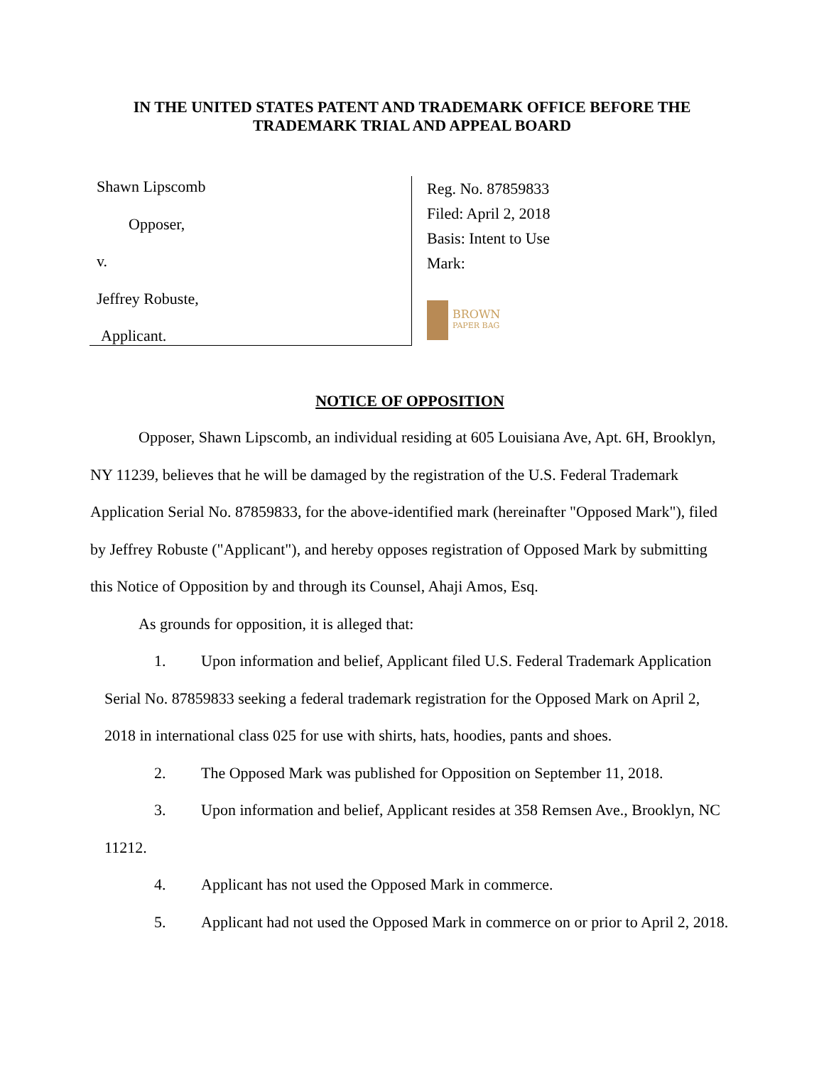IN THE UNITED STATES PATENT AND TRADEMARK OFFICE BEFORE THE
TRADEMARK TRIAL AND APPEAL BOARD
Shawn Lipscomb
Opposer,
v.
Jeffrey Robuste,
Applicant.
Reg. No. 87859833
Filed: April 2, 2018
Basis: Intent to Use
Mark:
BROWN
PAPER BAG
NOTICE OF OPPOSITION
Opposer, Shawn Lipscomb, an individual residing at 605 Louisiana Ave, Apt. 6H, Brooklyn, NY 11239, believes that he will be damaged by the registration of the U.S. Federal Trademark Application Serial No. 87859833, for the above-identified mark (hereinafter "Opposed Mark"), filed by Jeffrey Robuste ("Applicant"), and hereby opposes registration of Opposed Mark by submitting this Notice of Opposition by and through its Counsel, Ahaji Amos, Esq.
As grounds for opposition, it is alleged that:
1. Upon information and belief, Applicant filed U.S. Federal Trademark Application Serial No. 87859833 seeking a federal trademark registration for the Opposed Mark on April 2, 2018 in international class 025 for use with shirts, hats, hoodies, pants and shoes.
2. The Opposed Mark was published for Opposition on September 11, 2018.
3. Upon information and belief, Applicant resides at 358 Remsen Ave., Brooklyn, NC 11212.
4. Applicant has not used the Opposed Mark in commerce.
5. Applicant had not used the Opposed Mark in commerce on or prior to April 2, 2018.